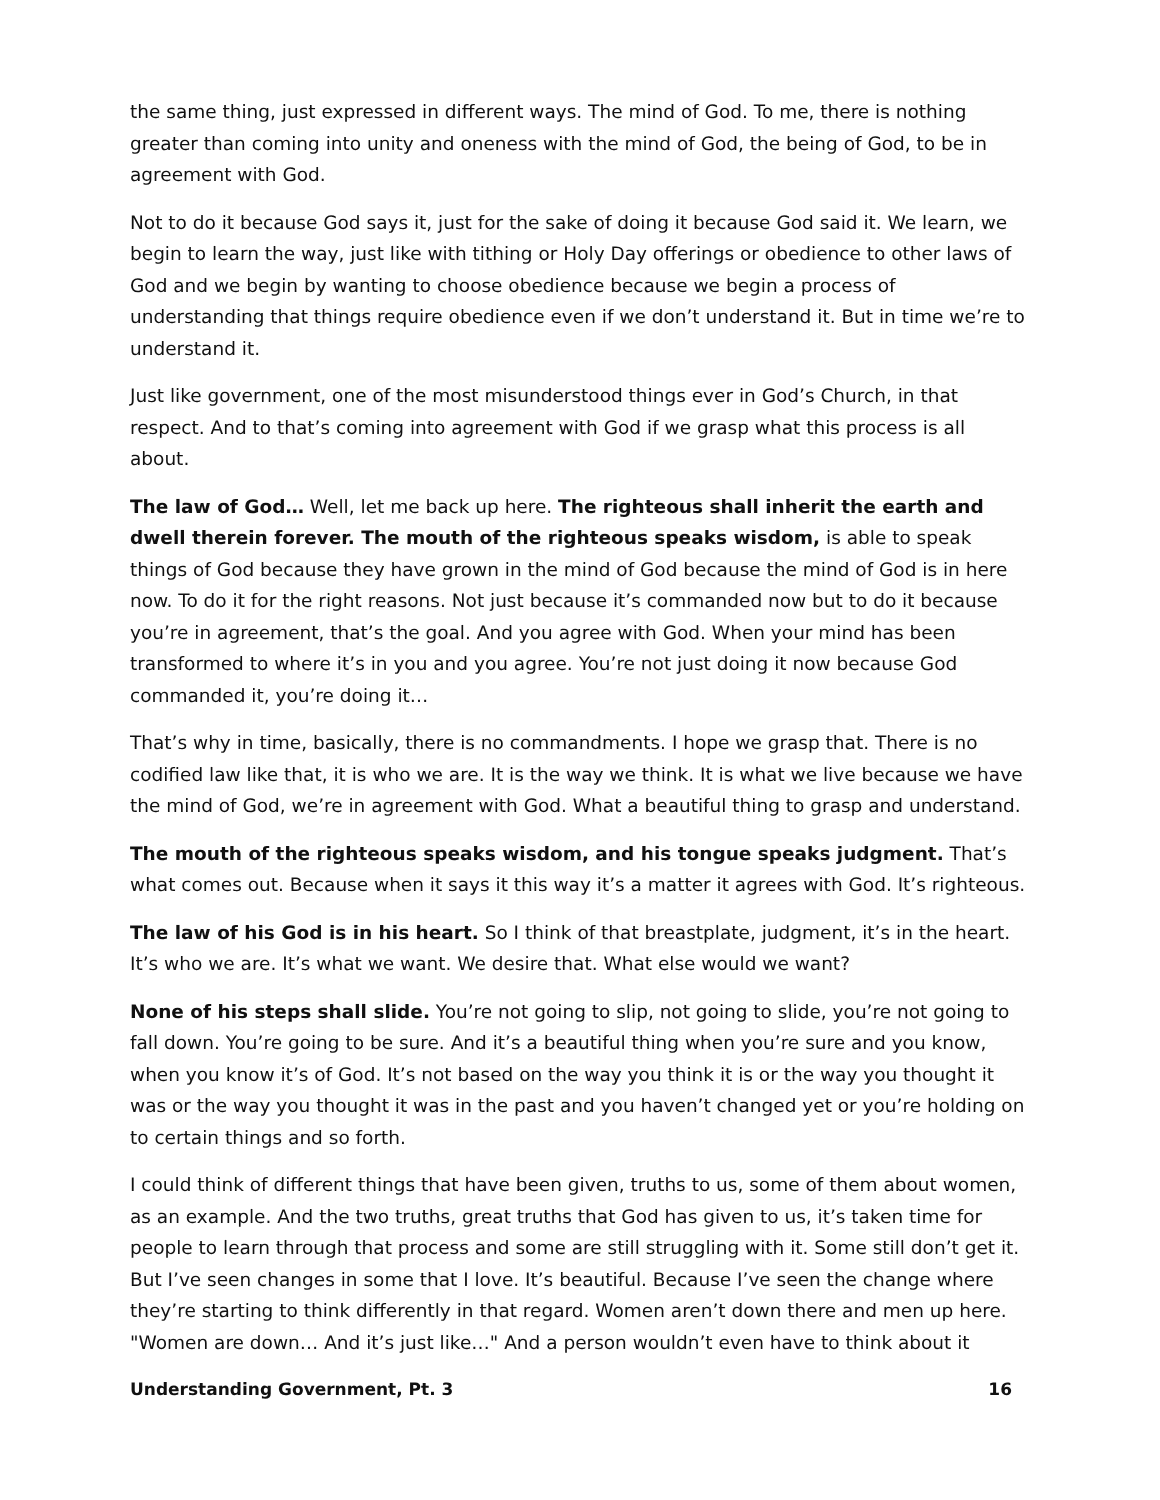the same thing, just expressed in different ways. The mind of God. To me, there is nothing greater than coming into unity and oneness with the mind of God, the being of God, to be in agreement with God.
Not to do it because God says it, just for the sake of doing it because God said it. We learn, we begin to learn the way, just like with tithing or Holy Day offerings or obedience to other laws of God and we begin by wanting to choose obedience because we begin a process of understanding that things require obedience even if we don’t understand it. But in time we’re to understand it.
Just like government, one of the most misunderstood things ever in God’s Church, in that respect. And to that’s coming into agreement with God if we grasp what this process is all about.
The law of God… Well, let me back up here. The righteous shall inherit the earth and dwell therein forever. The mouth of the righteous speaks wisdom, is able to speak things of God because they have grown in the mind of God because the mind of God is in here now. To do it for the right reasons. Not just because it’s commanded now but to do it because you’re in agreement, that’s the goal. And you agree with God. When your mind has been transformed to where it’s in you and you agree. You’re not just doing it now because God commanded it, you’re doing it…
That’s why in time, basically, there is no commandments. I hope we grasp that. There is no codified law like that, it is who we are. It is the way we think. It is what we live because we have the mind of God, we’re in agreement with God. What a beautiful thing to grasp and understand.
The mouth of the righteous speaks wisdom, and his tongue speaks judgment. That’s what comes out. Because when it says it this way it’s a matter it agrees with God. It’s righteous.
The law of his God is in his heart. So I think of that breastplate, judgment, it’s in the heart. It’s who we are. It’s what we want. We desire that. What else would we want?
None of his steps shall slide. You’re not going to slip, not going to slide, you’re not going to fall down. You’re going to be sure. And it’s a beautiful thing when you’re sure and you know, when you know it’s of God. It’s not based on the way you think it is or the way you thought it was or the way you thought it was in the past and you haven’t changed yet or you’re holding on to certain things and so forth.
I could think of different things that have been given, truths to us, some of them about women, as an example. And the two truths, great truths that God has given to us, it’s taken time for people to learn through that process and some are still struggling with it. Some still don’t get it. But I’ve seen changes in some that I love. It’s beautiful. Because I’ve seen the change where they’re starting to think differently in that regard. Women aren’t down there and men up here. "Women are down… And it’s just like…" And a person wouldn’t even have to think about it
Understanding Government, Pt. 3 16